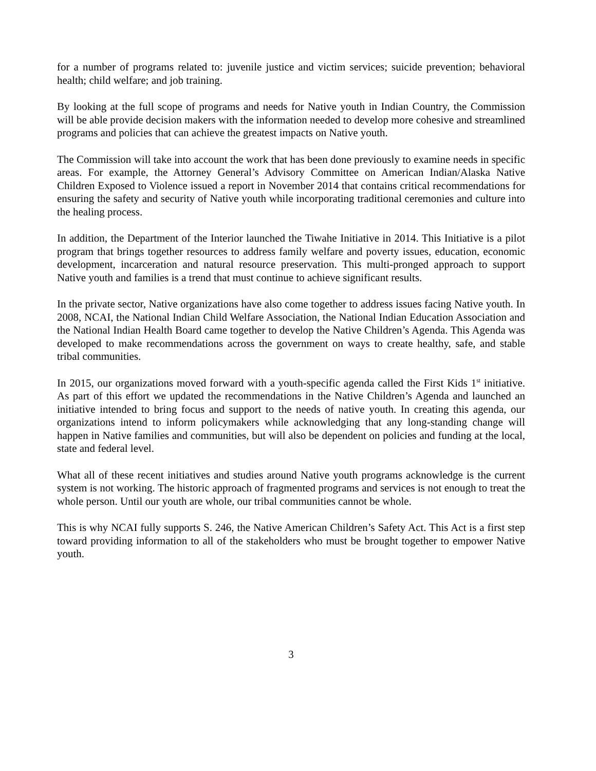for a number of programs related to: juvenile justice and victim services; suicide prevention; behavioral health; child welfare; and job training.
By looking at the full scope of programs and needs for Native youth in Indian Country, the Commission will be able provide decision makers with the information needed to develop more cohesive and streamlined programs and policies that can achieve the greatest impacts on Native youth.
The Commission will take into account the work that has been done previously to examine needs in specific areas. For example, the Attorney General’s Advisory Committee on American Indian/Alaska Native Children Exposed to Violence issued a report in November 2014 that contains critical recommendations for ensuring the safety and security of Native youth while incorporating traditional ceremonies and culture into the healing process.
In addition, the Department of the Interior launched the Tiwahe Initiative in 2014. This Initiative is a pilot program that brings together resources to address family welfare and poverty issues, education, economic development, incarceration and natural resource preservation. This multi-pronged approach to support Native youth and families is a trend that must continue to achieve significant results.
In the private sector, Native organizations have also come together to address issues facing Native youth. In 2008, NCAI, the National Indian Child Welfare Association, the National Indian Education Association and the National Indian Health Board came together to develop the Native Children’s Agenda. This Agenda was developed to make recommendations across the government on ways to create healthy, safe, and stable tribal communities.
In 2015, our organizations moved forward with a youth-specific agenda called the First Kids 1<sup>st</sup> initiative. As part of this effort we updated the recommendations in the Native Children’s Agenda and launched an initiative intended to bring focus and support to the needs of native youth. In creating this agenda, our organizations intend to inform policymakers while acknowledging that any long-standing change will happen in Native families and communities, but will also be dependent on policies and funding at the local, state and federal level.
What all of these recent initiatives and studies around Native youth programs acknowledge is the current system is not working. The historic approach of fragmented programs and services is not enough to treat the whole person. Until our youth are whole, our tribal communities cannot be whole.
This is why NCAI fully supports S. 246, the Native American Children’s Safety Act. This Act is a first step toward providing information to all of the stakeholders who must be brought together to empower Native youth.
3